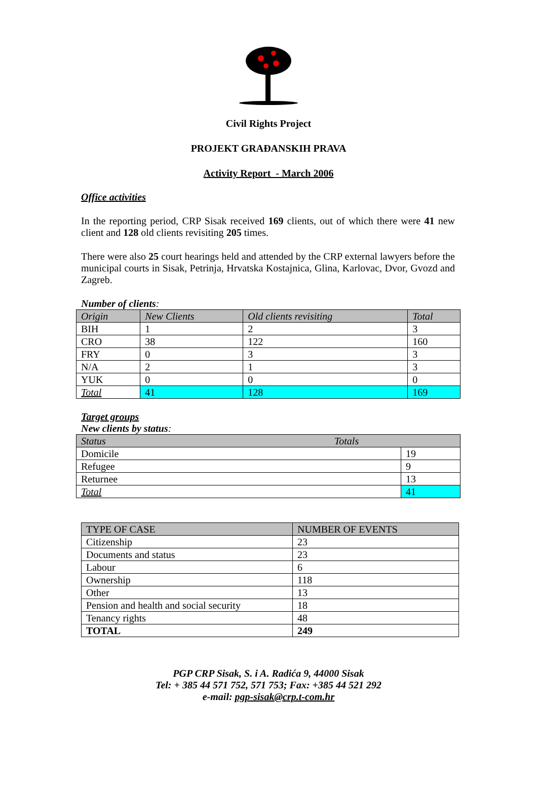Civil Rights Project
PROJEKT GRAĐANSKIH PRAVA
Activity Report - March 2006
Office activities
In the reporting period, CRP Sisak received 169 clients, out of which there were 41 new client and 128 old clients revisiting 205 times.
There were also 25 court hearings held and attended by the CRP external lawyers before the municipal courts in Sisak, Petrinja, Hrvatska Kostajnica, Glina, Karlovac, Dvor, Gvozd and Zagreb.
Number of clients:
| Origin | New Clients | Old clients revisiting | Total |
| --- | --- | --- | --- |
| BIH | 1 | 2 | 3 |
| CRO | 38 | 122 | 160 |
| FRY | 0 | 3 | 3 |
| N/A | 2 | 1 | 3 |
| YUK | 0 | 0 | 0 |
| Total | 41 | 128 | 169 |
Target groups
New clients by status:
| Status Totals | |
| --- | --- |
| Domicile | 19 |
| Refugee | 9 |
| Returnee | 13 |
| Total | 41 |
| TYPE OF CASE | NUMBER OF EVENTS |
| --- | --- |
| Citizenship | 23 |
| Documents and status | 23 |
| Labour | 6 |
| Ownership | 118 |
| Other | 13 |
| Pension and health and social security | 18 |
| Tenancy rights | 48 |
| TOTAL | 249 |
PGP CRP Sisak, S. i A. Radića 9, 44000 Sisak
Tel: + 385 44 571 752, 571 753; Fax: +385 44 521 292
e-mail: pgp-sisak@crp.t-com.hr